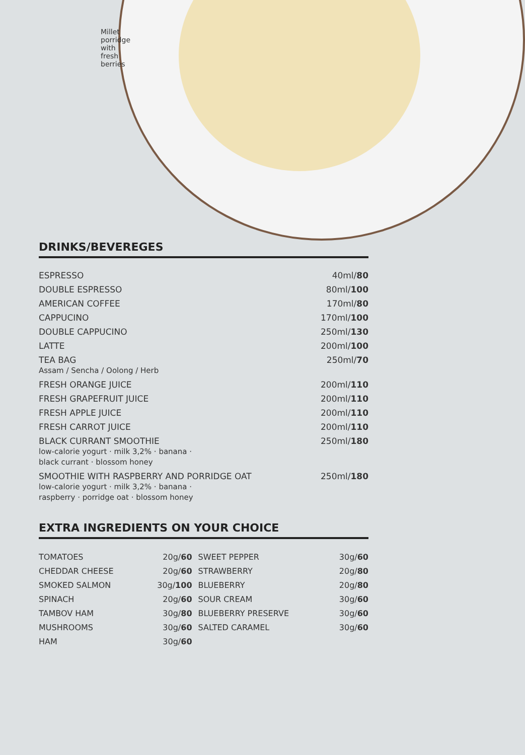Millet porridge with fresh berries
DRINKS/BEVEREGES
| ESPRESSO | 40ml/ 80 |
| DOUBLE ESPRESSO | 80ml/ 100 |
| AMERICAN COFFEE | 170ml/ 80 |
| CAPPUCINO | 170ml/ 100 |
| DOUBLE CAPPUCINO | 250ml/ 130 |
| LATTE | 200ml/ 100 |
| TEA BAG Assam / Sencha / Oolong / Herb | 250ml/ 70 |
| FRESH ORANGE JUICE | 200ml/ 110 |
| FRESH GRAPEFRUIT JUICE | 200ml/ 110 |
| FRESH APPLE JUICE | 200ml/ 110 |
| FRESH CARROT JUICE | 200ml/ 110 |
| BLACK CURRANT SMOOTHIE low-calorie yogurt · milk 3,2% · banana · black currant · blossom honey | 250ml/ 180 |
| SMOOTHIE WITH RASPBERRY AND PORRIDGE OAT low-calorie yogurt · milk 3,2% · banana · raspberry · porridge oat · blossom honey | 250ml/ 180 |
EXTRA INGREDIENTS ON YOUR CHOICE
| TOMATOES | 20g/ 60 | SWEET PEPPER | 30g/ 60 |
| CHEDDAR CHEESE | 20g/ 60 | STRAWBERRY | 20g/ 80 |
| SMOKED SALMON | 30g/ 100 | BLUEBERRY | 20g/ 80 |
| SPINACH | 20g/ 60 | SOUR CREAM | 30g/ 60 |
| TAMBOV HAM | 30g/ 80 | BLUEBERRY PRESERVE | 30g/ 60 |
| MUSHROOMS | 30g/ 60 | SALTED CARAMEL | 30g/ 60 |
| HAM | 30g/ 60 | | |